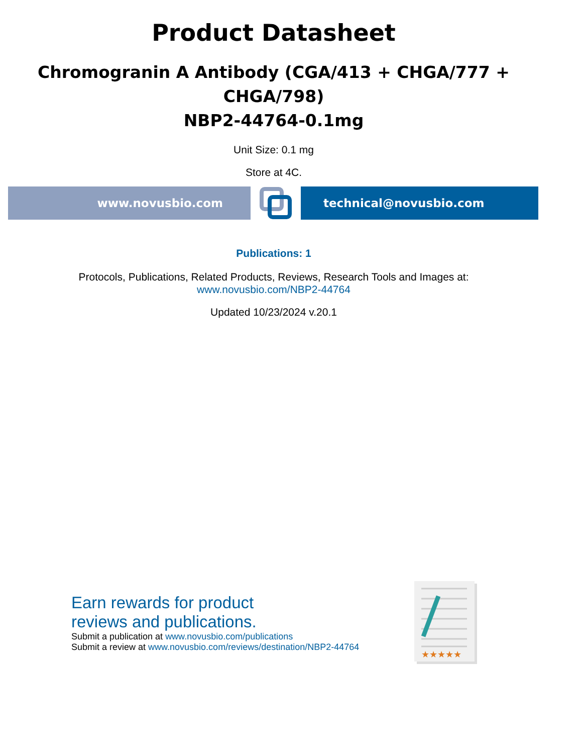Product Datasheet
Chromogranin A Antibody (CGA/413 + CHGA/777 + CHGA/798)
NBP2-44764-0.1mg
Unit Size: 0.1 mg
Store at 4C.
www.novusbio.com technical@novusbio.com
Publications: 1
Protocols, Publications, Related Products, Reviews, Research Tools and Images at:
www.novusbio.com/NBP2-44764
Updated 10/23/2024 v.20.1
Earn rewards for product
reviews and publications.
Submit a publication at www.novusbio.com/publications
Submit a review at www.novusbio.com/reviews/destination/NBP2-44764
★★★★★